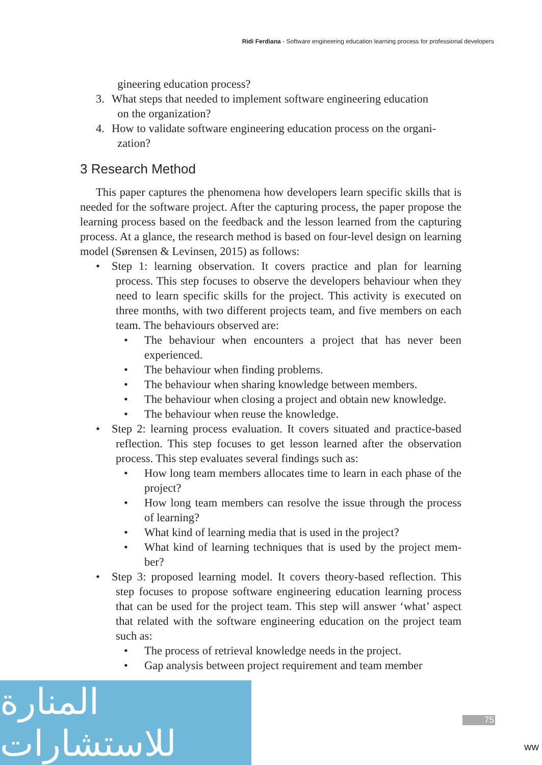Ridi Ferdiana - Software engineering education learning process for professional developers
gineering education process?
3. What steps that needed to implement software engineering education
on the organization?
4. How to validate software engineering education process on the organi-
zation?
3 Research Method
This paper captures the phenomena how developers learn specific skills that is needed for the software project. After the capturing process, the paper propose the learning process based on the feedback and the lesson learned from the capturing process. At a glance, the research method is based on four-level design on learning model (Sørensen & Levinsen, 2015) as follows:
• Step 1: learning observation. It covers practice and plan for learning process. This step focuses to observe the developers behaviour when they need to learn specific skills for the project. This activity is executed on three months, with two different projects team, and five members on each team. The behaviours observed are:
• The behaviour when encounters a project that has never been experienced.
• The behaviour when finding problems.
• The behaviour when sharing knowledge between members.
• The behaviour when closing a project and obtain new knowledge.
• The behaviour when reuse the knowledge.
• Step 2: learning process evaluation. It covers situated and practice-based reflection. This step focuses to get lesson learned after the observation process. This step evaluates several findings such as:
• How long team members allocates time to learn in each phase of the project?
• How long team members can resolve the issue through the process of learning?
• What kind of learning media that is used in the project?
• What kind of learning techniques that is used by the project mem-ber?
• Step 3: proposed learning model. It covers theory-based reflection. This step focuses to propose software engineering education learning process that can be used for the project team. This step will answer ‘what’ aspect that related with the software engineering education on the project team such as:
• The process of retrieval knowledge needs in the project.
• Gap analysis between project requirement and team member
المنارة للاستشارات
75
ww